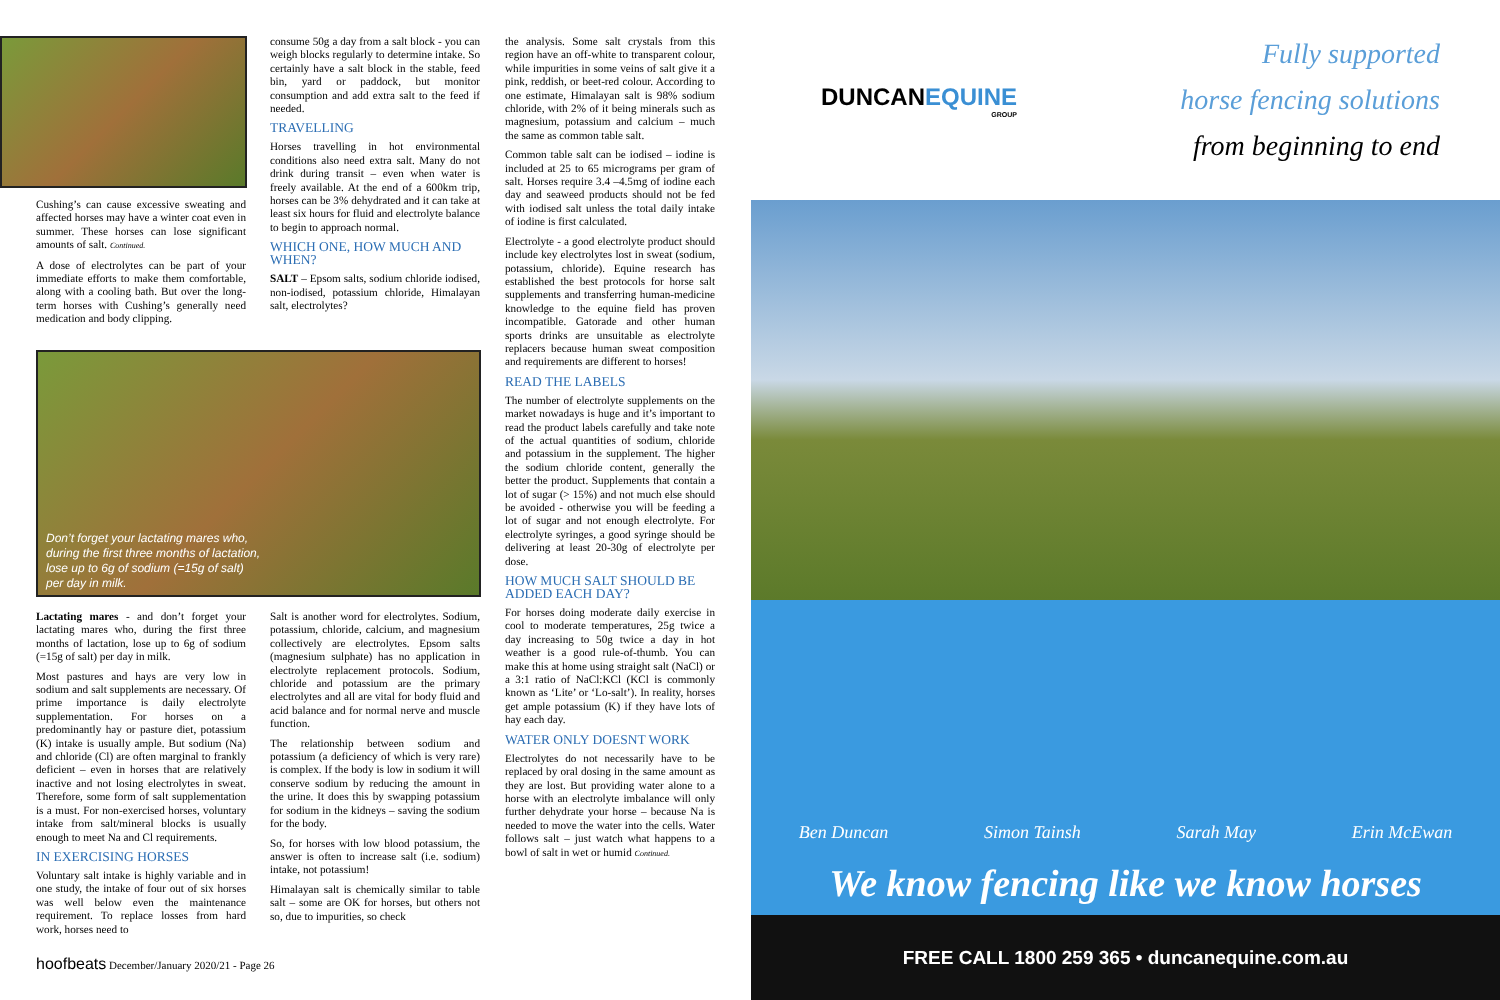Cushing’s can cause excessive sweating and affected horses may have a winter coat even in summer. These horses can lose significant amounts of salt. Continued.
A dose of electrolytes can be part of your immediate efforts to make them comfortable, along with a cooling bath. But over the long-term horses with Cushing’s generally need medication and body clipping.
consume 50g a day from a salt block - you can weigh blocks regularly to determine intake. So certainly have a salt block in the stable, feed bin, yard or paddock, but monitor consumption and add extra salt to the feed if needed.
TRAVELLING
Horses travelling in hot environmental conditions also need extra salt. Many do not drink during transit – even when water is freely available. At the end of a 600km trip, horses can be 3% dehydrated and it can take at least six hours for fluid and electrolyte balance to begin to approach normal.
WHICH ONE, HOW MUCH AND WHEN?
SALT – Epsom salts, sodium chloride iodised, non-iodised, potassium chloride, Himalayan salt, electrolytes?
Don’t forget your lactating mares who,
during the first three months of lactation,
lose up to 6g of sodium (=15g of salt)
per day in milk.
Lactating mares - and don’t forget your lactating mares who, during the first three months of lactation, lose up to 6g of sodium (=15g of salt) per day in milk.
Most pastures and hays are very low in sodium and salt supplements are necessary. Of prime importance is daily electrolyte supplementation. For horses on a predominantly hay or pasture diet, potassium (K) intake is usually ample. But sodium (Na) and chloride (Cl) are often marginal to frankly deficient – even in horses that are relatively inactive and not losing electrolytes in sweat. Therefore, some form of salt supplementation is a must. For non-exercised horses, voluntary intake from salt/mineral blocks is usually enough to meet Na and Cl requirements.
IN EXERCISING HORSES
Voluntary salt intake is highly variable and in one study, the intake of four out of six horses was well below even the maintenance requirement. To replace losses from hard work, horses need to
Salt is another word for electrolytes. Sodium, potassium, chloride, calcium, and magnesium collectively are electrolytes. Epsom salts (magnesium sulphate) has no application in electrolyte replacement protocols. Sodium, chloride and potassium are the primary electrolytes and all are vital for body fluid and acid balance and for normal nerve and muscle function.
The relationship between sodium and potassium (a deficiency of which is very rare) is complex. If the body is low in sodium it will conserve sodium by reducing the amount in the urine. It does this by swapping potassium for sodium in the kidneys – saving the sodium for the body.
So, for horses with low blood potassium, the answer is often to increase salt (i.e. sodium) intake, not potassium!
Himalayan salt is chemically similar to table salt – some are OK for horses, but others not so, due to impurities, so check
the analysis. Some salt crystals from this region have an off-white to transparent colour, while impurities in some veins of salt give it a pink, reddish, or beet-red colour. According to one estimate, Himalayan salt is 98% sodium chloride, with 2% of it being minerals such as magnesium, potassium and calcium – much the same as common table salt.
Common table salt can be iodised – iodine is included at 25 to 65 micrograms per gram of salt. Horses require 3.4 –4.5mg of iodine each day and seaweed products should not be fed with iodised salt unless the total daily intake of iodine is first calculated.
Electrolyte - a good electrolyte product should include key electrolytes lost in sweat (sodium, potassium, chloride). Equine research has established the best protocols for horse salt supplements and transferring human-medicine knowledge to the equine field has proven incompatible. Gatorade and other human sports drinks are unsuitable as electrolyte replacers because human sweat composition and requirements are different to horses!
READ THE LABELS
The number of electrolyte supplements on the market nowadays is huge and it’s important to read the product labels carefully and take note of the actual quantities of sodium, chloride and potassium in the supplement. The higher the sodium chloride content, generally the better the product. Supplements that contain a lot of sugar (> 15%) and not much else should be avoided - otherwise you will be feeding a lot of sugar and not enough electrolyte. For electrolyte syringes, a good syringe should be delivering at least 20-30g of electrolyte per dose.
HOW MUCH SALT SHOULD BE ADDED EACH DAY?
For horses doing moderate daily exercise in cool to moderate temperatures, 25g twice a day increasing to 50g twice a day in hot weather is a good rule-of-thumb. You can make this at home using straight salt (NaCl) or a 3:1 ratio of NaCl:KCl (KCl is commonly known as ‘Lite’ or ‘Lo-salt’). In reality, horses get ample potassium (K) if they have lots of hay each day.
WATER ONLY DOESNT WORK
Electrolytes do not necessarily have to be replaced by oral dosing in the same amount as they are lost. But providing water alone to a horse with an electrolyte imbalance will only further dehydrate your horse – because Na is needed to move the water into the cells. Water follows salt – just watch what happens to a bowl of salt in wet or humid Continued.
hoofbeats December/January 2020/21 - Page 26
DUNCANEQUINE
GROUP
Fully supported
horse fencing solutions
from beginning to end
Ben Duncan Simon Tainsh Sarah May Erin McEwan
We know fencing like we know horses
FREE CALL 1800 259 365 • duncanequine.com.au